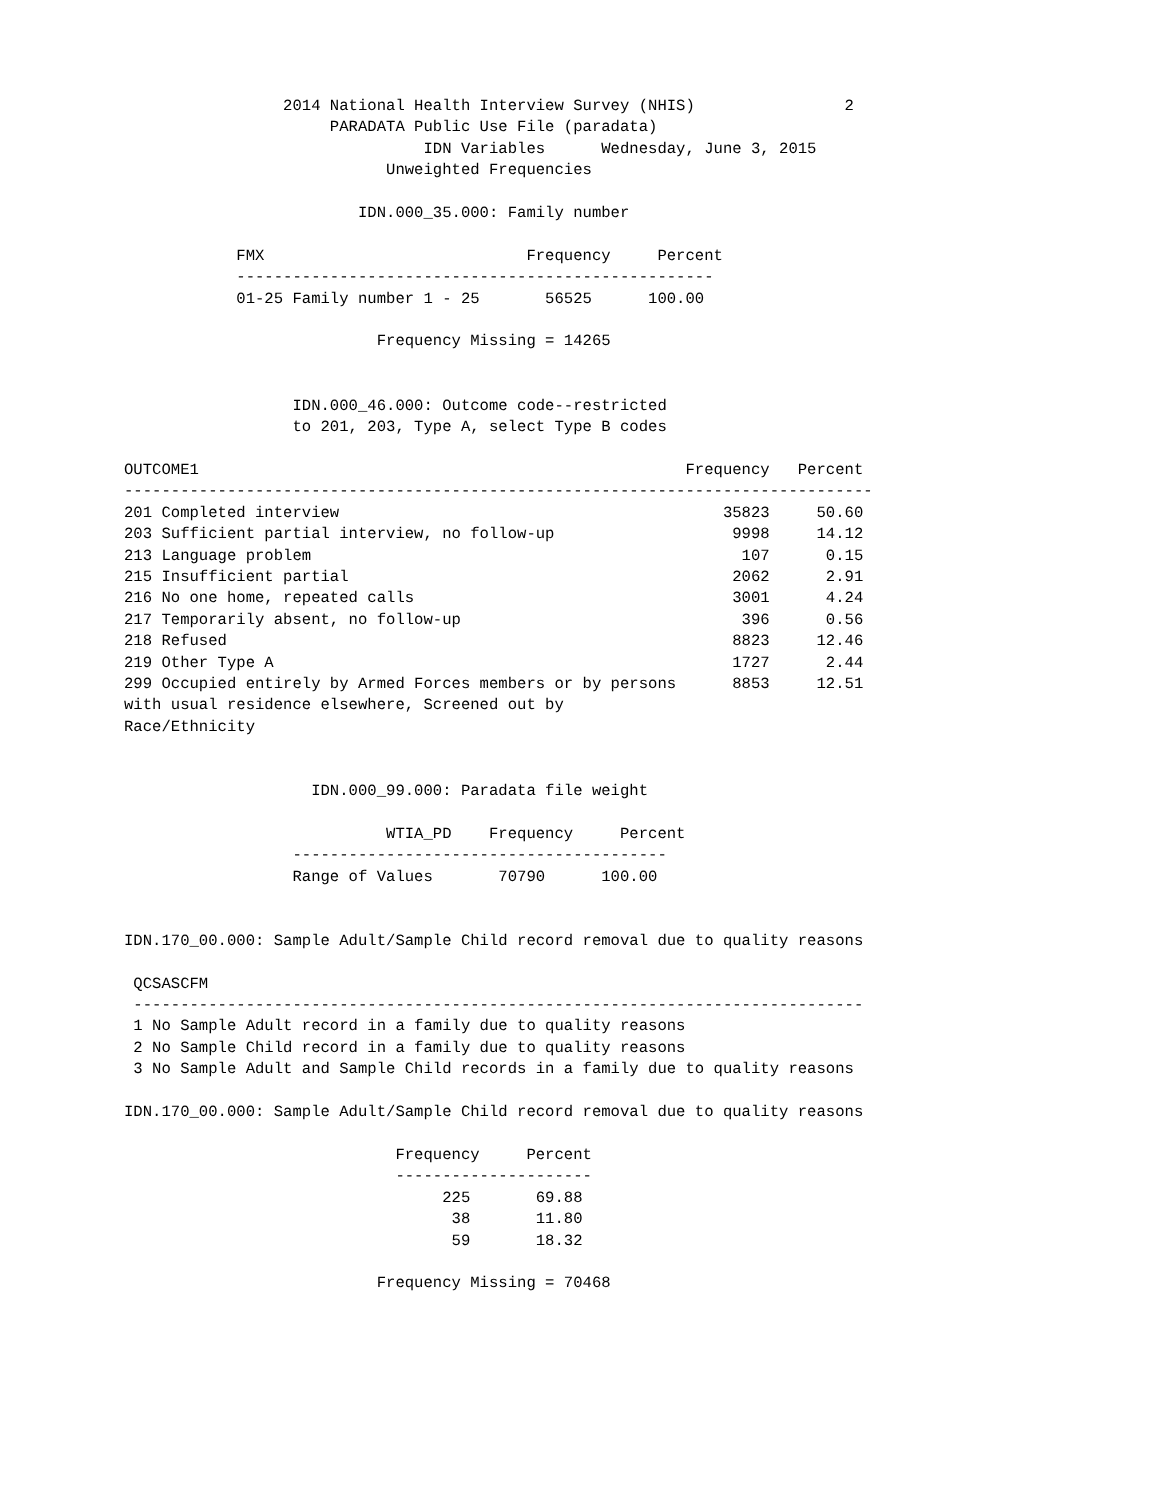2014 National Health Interview Survey (NHIS)                2
                      PARADATA Public Use File (paradata)
                                IDN Variables      Wednesday, June 3, 2015
                            Unweighted Frequencies

                         IDN.000_35.000: Family number

            FMX                            Frequency     Percent
            ---------------------------------------------------
            01-25 Family number 1 - 25       56525      100.00

                           Frequency Missing = 14265


                  IDN.000_46.000: Outcome code--restricted
                  to 201, 203, Type A, select Type B codes

OUTCOME1                                                    Frequency   Percent
--------------------------------------------------------------------------------
201 Completed interview                                         35823     50.60
203 Sufficient partial interview, no follow-up                   9998     14.12
213 Language problem                                              107      0.15
215 Insufficient partial                                         2062      2.91
216 No one home, repeated calls                                  3001      4.24
217 Temporarily absent, no follow-up                              396      0.56
218 Refused                                                      8823     12.46
219 Other Type A                                                 1727      2.44
299 Occupied entirely by Armed Forces members or by persons      8853     12.51
with usual residence elsewhere, Screened out by
Race/Ethnicity


                    IDN.000_99.000: Paradata file weight

                            WTIA_PD    Frequency     Percent
                  ----------------------------------------
                  Range of Values       70790      100.00


IDN.170_00.000: Sample Adult/Sample Child record removal due to quality reasons

 QCSASCFM
 ------------------------------------------------------------------------------
 1 No Sample Adult record in a family due to quality reasons
 2 No Sample Child record in a family due to quality reasons
 3 No Sample Adult and Sample Child records in a family due to quality reasons

IDN.170_00.000: Sample Adult/Sample Child record removal due to quality reasons

                             Frequency     Percent
                             ---------------------
                                  225       69.88
                                   38       11.80
                                   59       18.32

                           Frequency Missing = 70468